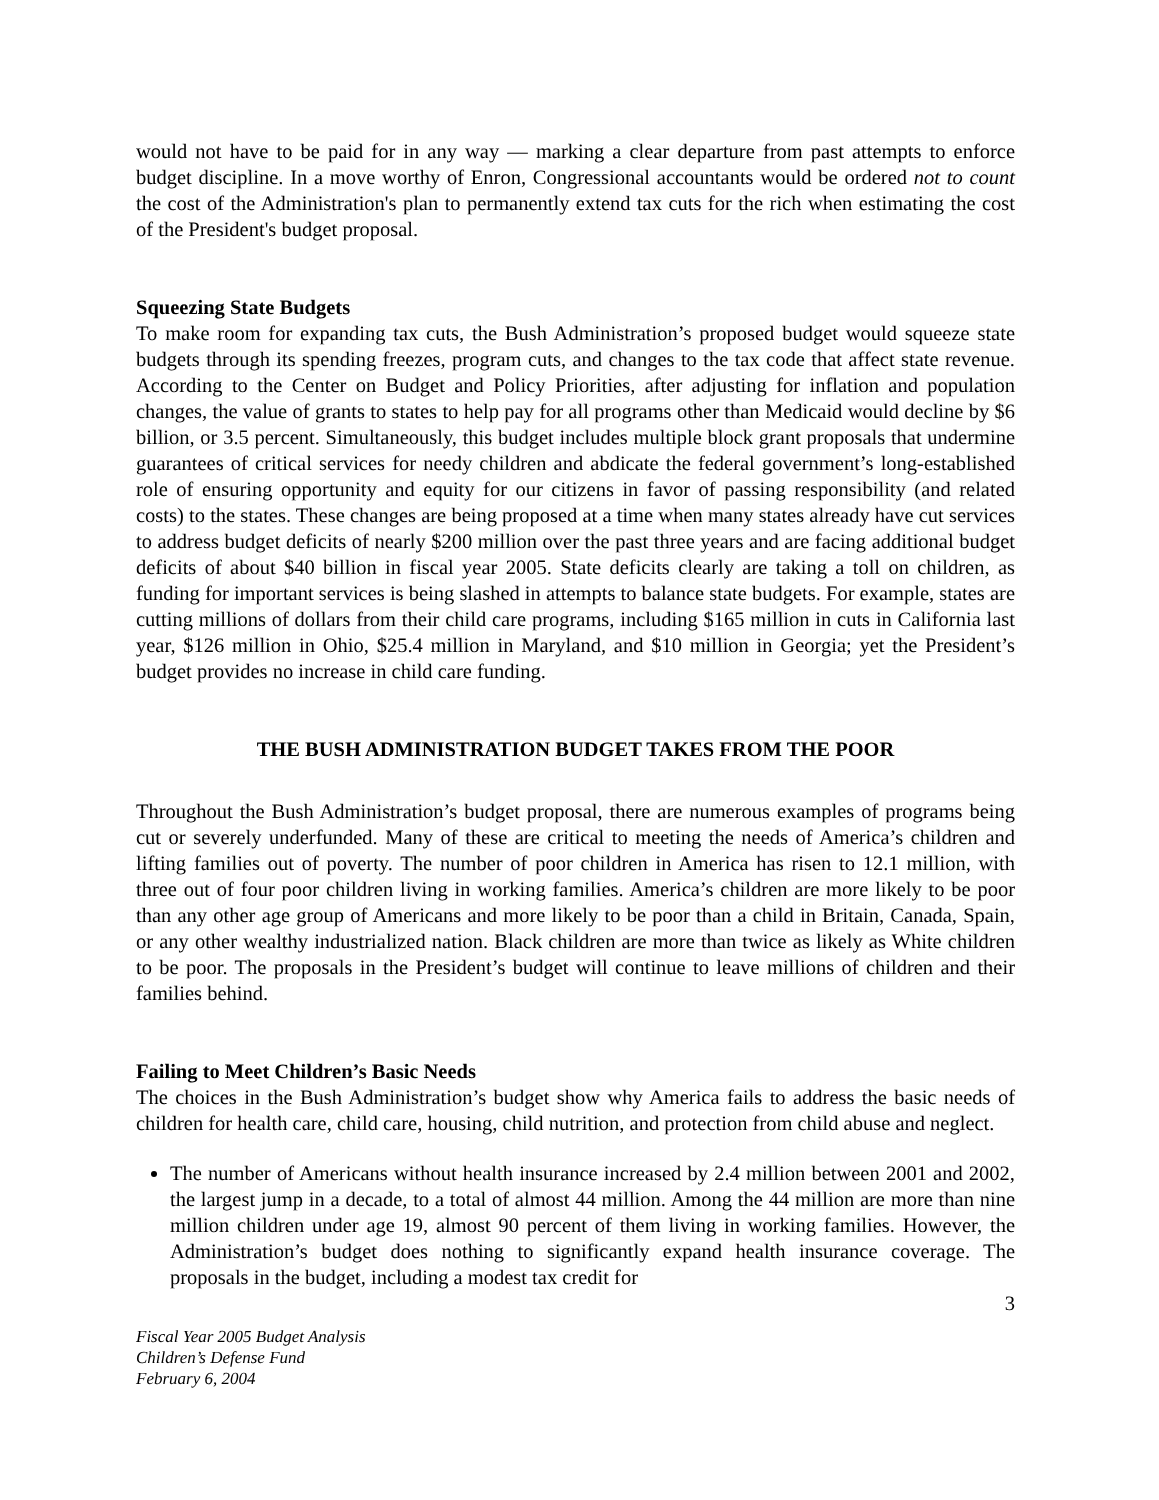would not have to be paid for in any way — marking a clear departure from past attempts to enforce budget discipline. In a move worthy of Enron, Congressional accountants would be ordered not to count the cost of the Administration's plan to permanently extend tax cuts for the rich when estimating the cost of the President's budget proposal.
Squeezing State Budgets
To make room for expanding tax cuts, the Bush Administration’s proposed budget would squeeze state budgets through its spending freezes, program cuts, and changes to the tax code that affect state revenue. According to the Center on Budget and Policy Priorities, after adjusting for inflation and population changes, the value of grants to states to help pay for all programs other than Medicaid would decline by $6 billion, or 3.5 percent. Simultaneously, this budget includes multiple block grant proposals that undermine guarantees of critical services for needy children and abdicate the federal government’s long-established role of ensuring opportunity and equity for our citizens in favor of passing responsibility (and related costs) to the states. These changes are being proposed at a time when many states already have cut services to address budget deficits of nearly $200 million over the past three years and are facing additional budget deficits of about $40 billion in fiscal year 2005. State deficits clearly are taking a toll on children, as funding for important services is being slashed in attempts to balance state budgets. For example, states are cutting millions of dollars from their child care programs, including $165 million in cuts in California last year, $126 million in Ohio, $25.4 million in Maryland, and $10 million in Georgia; yet the President’s budget provides no increase in child care funding.
THE BUSH ADMINISTRATION BUDGET TAKES FROM THE POOR
Throughout the Bush Administration’s budget proposal, there are numerous examples of programs being cut or severely underfunded. Many of these are critical to meeting the needs of America’s children and lifting families out of poverty. The number of poor children in America has risen to 12.1 million, with three out of four poor children living in working families. America’s children are more likely to be poor than any other age group of Americans and more likely to be poor than a child in Britain, Canada, Spain, or any other wealthy industrialized nation. Black children are more than twice as likely as White children to be poor. The proposals in the President’s budget will continue to leave millions of children and their families behind.
Failing to Meet Children’s Basic Needs
The choices in the Bush Administration’s budget show why America fails to address the basic needs of children for health care, child care, housing, child nutrition, and protection from child abuse and neglect.
The number of Americans without health insurance increased by 2.4 million between 2001 and 2002, the largest jump in a decade, to a total of almost 44 million. Among the 44 million are more than nine million children under age 19, almost 90 percent of them living in working families. However, the Administration’s budget does nothing to significantly expand health insurance coverage. The proposals in the budget, including a modest tax credit for
3
Fiscal Year 2005 Budget Analysis
Children’s Defense Fund
February 6, 2004